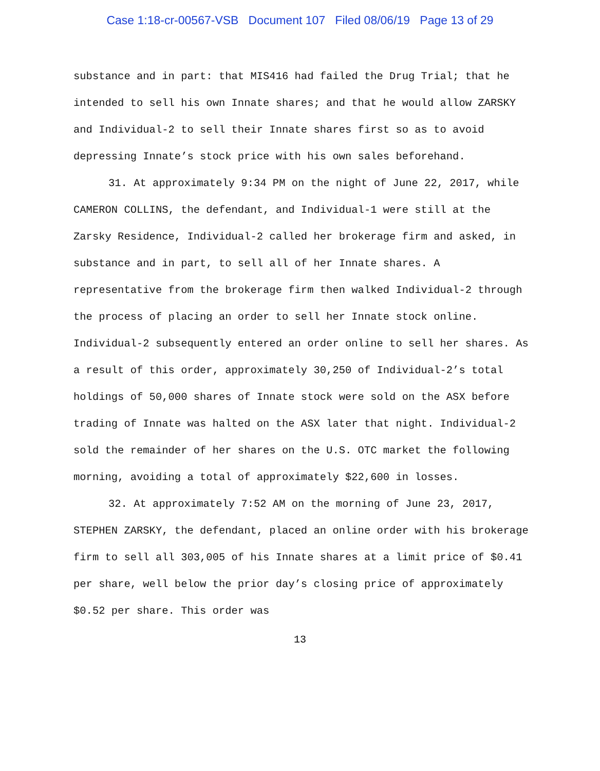Case 1:18-cr-00567-VSB Document 107 Filed 08/06/19 Page 13 of 29
substance and in part: that MIS416 had failed the Drug Trial; that he intended to sell his own Innate shares; and that he would allow ZARSKY and Individual-2 to sell their Innate shares first so as to avoid depressing Innate’s stock price with his own sales beforehand.
31. At approximately 9:34 PM on the night of June 22, 2017, while CAMERON COLLINS, the defendant, and Individual-1 were still at the Zarsky Residence, Individual-2 called her brokerage firm and asked, in substance and in part, to sell all of her Innate shares. A representative from the brokerage firm then walked Individual-2 through the process of placing an order to sell her Innate stock online. Individual-2 subsequently entered an order online to sell her shares. As a result of this order, approximately 30,250 of Individual-2’s total holdings of 50,000 shares of Innate stock were sold on the ASX before trading of Innate was halted on the ASX later that night. Individual-2 sold the remainder of her shares on the U.S. OTC market the following morning, avoiding a total of approximately $22,600 in losses.
32. At approximately 7:52 AM on the morning of June 23, 2017, STEPHEN ZARSKY, the defendant, placed an online order with his brokerage firm to sell all 303,005 of his Innate shares at a limit price of $0.41 per share, well below the prior day’s closing price of approximately $0.52 per share. This order was
13